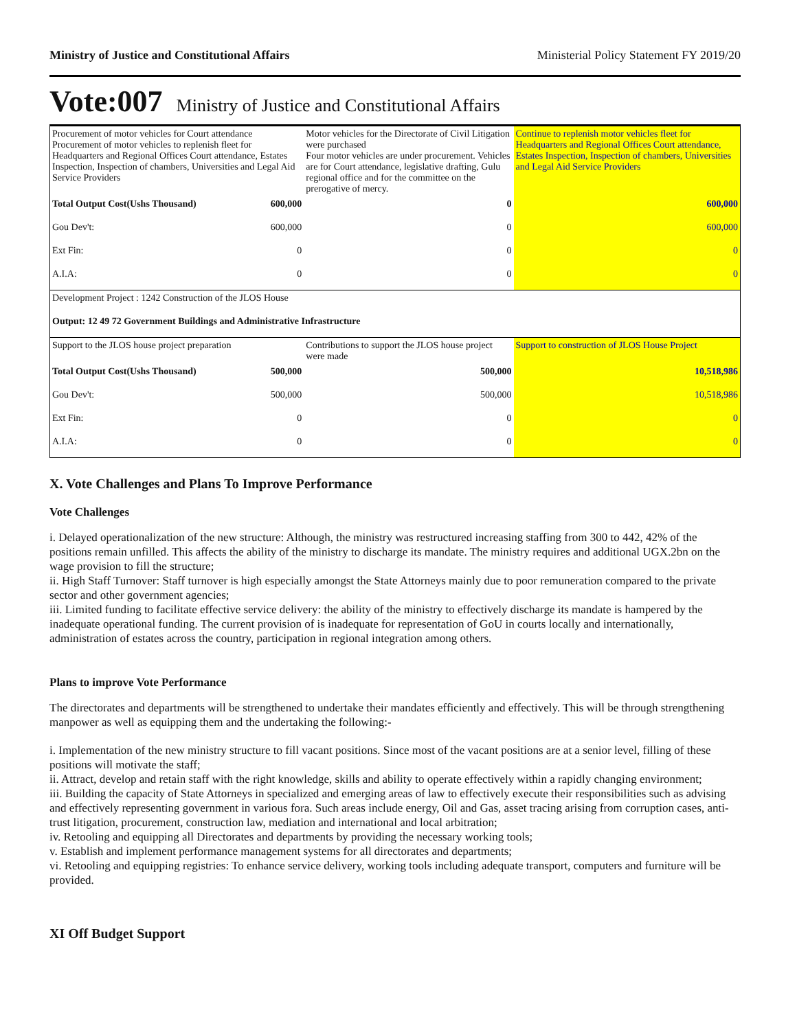Ministry of Justice and Constitutional Affairs Ministerial Policy Statement FY 2019/20
Vote:007 Ministry of Justice and Constitutional Affairs
| Procurement of motor vehicles for Court attendance Procurement of motor vehicles to replenish fleet for Headquarters and Regional Offices Court attendance, Estates Inspection, Inspection of chambers, Universities and Legal Aid Service Providers | | Motor vehicles for the Directorate of Civil Litigation were purchased Four motor vehicles are under procurement. Vehicles are for Court attendance, legislative drafting, Gulu regional office and for the committee on the prerogative of mercy. | Continue to replenish motor vehicles fleet for Headquarters and Regional Offices Court attendance, Estates Inspection, Inspection of chambers, Universities and Legal Aid Service Providers |
| Total Output Cost(Ushs Thousand) | 600,000 | 0 | 600,000 |
| Gou Dev't: | 600,000 | 0 | 600,000 |
| Ext Fin: | 0 | 0 | 0 |
| A.I.A: | 0 | 0 | 0 |
| Development Project : 1242 Construction of the JLOS House | | | |
| Output: 12 49 72 Government Buildings and Administrative Infrastructure | | | |
| Support to the JLOS house project preparation | | Contributions to support the JLOS house project were made | Support to construction of JLOS House Project |
| Total Output Cost(Ushs Thousand) | 500,000 | 500,000 | 10,518,986 |
| Gou Dev't: | 500,000 | 500,000 | 10,518,986 |
| Ext Fin: | 0 | 0 | 0 |
| A.I.A: | 0 | 0 | 0 |
X. Vote Challenges and Plans To Improve Performance
Vote Challenges
i. Delayed operationalization of the new structure: Although, the ministry was restructured increasing staffing from 300 to 442, 42% of the positions remain unfilled. This affects the ability of the ministry to discharge its mandate. The ministry requires and additional UGX.2bn on the wage provision to fill the structure;
ii. High Staff Turnover: Staff turnover is high especially amongst the State Attorneys mainly due to poor remuneration compared to the private sector and other government agencies;
iii. Limited funding to facilitate effective service delivery: the ability of the ministry to effectively discharge its mandate is hampered by the inadequate operational funding. The current provision of is inadequate for representation of GoU in courts locally and internationally, administration of estates across the country, participation in regional integration among others.
Plans to improve Vote Performance
The directorates and departments will be strengthened to undertake their mandates efficiently and effectively. This will be through strengthening manpower as well as equipping them and the undertaking the following:-
i. Implementation of the new ministry structure to fill vacant positions. Since most of the vacant positions are at a senior level, filling of these positions will motivate the staff;
ii. Attract, develop and retain staff with the right knowledge, skills and ability to operate effectively within a rapidly changing environment;
iii. Building the capacity of State Attorneys in specialized and emerging areas of law to effectively execute their responsibilities such as advising and effectively representing government in various fora. Such areas include energy, Oil and Gas, asset tracing arising from corruption cases, anti-trust litigation, procurement, construction law, mediation and international and local arbitration;
iv. Retooling and equipping all Directorates and departments by providing the necessary working tools;
v. Establish and implement performance management systems for all directorates and departments;
vi. Retooling and equipping registries: To enhance service delivery, working tools including adequate transport, computers and furniture will be provided.
XI Off Budget Support